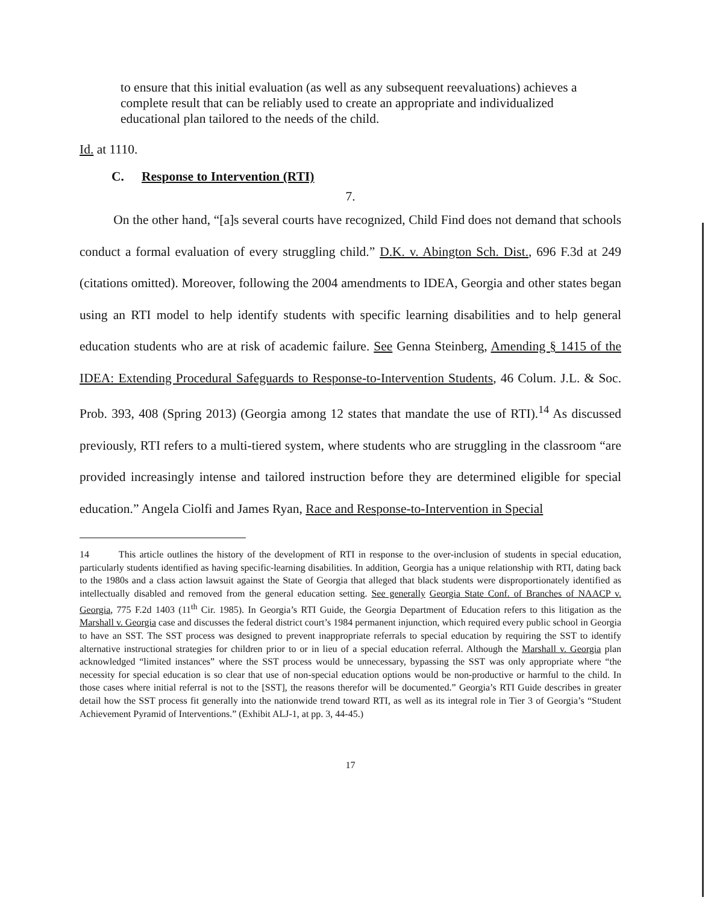to ensure that this initial evaluation (as well as any subsequent reevaluations) achieves a complete result that can be reliably used to create an appropriate and individualized educational plan tailored to the needs of the child.
Id. at 1110.
C. Response to Intervention (RTI)
7.
On the other hand, “[a]s several courts have recognized, Child Find does not demand that schools conduct a formal evaluation of every struggling child.” D.K. v. Abington Sch. Dist., 696 F.3d at 249 (citations omitted). Moreover, following the 2004 amendments to IDEA, Georgia and other states began using an RTI model to help identify students with specific learning disabilities and to help general education students who are at risk of academic failure. See Genna Steinberg, Amending § 1415 of the IDEA: Extending Procedural Safeguards to Response-to-Intervention Students, 46 Colum. J.L. & Soc. Prob. 393, 408 (Spring 2013) (Georgia among 12 states that mandate the use of RTI).<sup>14</sup> As discussed previously, RTI refers to a multi-tiered system, where students who are struggling in the classroom “are provided increasingly intense and tailored instruction before they are determined eligible for special education.” Angela Ciolfi and James Ryan, Race and Response-to-Intervention in Special
14 This article outlines the history of the development of RTI in response to the over-inclusion of students in special education, particularly students identified as having specific-learning disabilities. In addition, Georgia has a unique relationship with RTI, dating back to the 1980s and a class action lawsuit against the State of Georgia that alleged that black students were disproportionately identified as intellectually disabled and removed from the general education setting. See generally Georgia State Conf. of Branches of NAACP v. Georgia, 775 F.2d 1403 (11<sup>th</sup> Cir. 1985). In Georgia’s RTI Guide, the Georgia Department of Education refers to this litigation as the Marshall v. Georgia case and discusses the federal district court’s 1984 permanent injunction, which required every public school in Georgia to have an SST. The SST process was designed to prevent inappropriate referrals to special education by requiring the SST to identify alternative instructional strategies for children prior to or in lieu of a special education referral. Although the Marshall v. Georgia plan acknowledged “limited instances” where the SST process would be unnecessary, bypassing the SST was only appropriate where “the necessity for special education is so clear that use of non-special education options would be non-productive or harmful to the child. In those cases where initial referral is not to the [SST], the reasons therefor will be documented.” Georgia’s RTI Guide describes in greater detail how the SST process fit generally into the nationwide trend toward RTI, as well as its integral role in Tier 3 of Georgia’s “Student Achievement Pyramid of Interventions.” (Exhibit ALJ-1, at pp. 3, 44-45.)
17